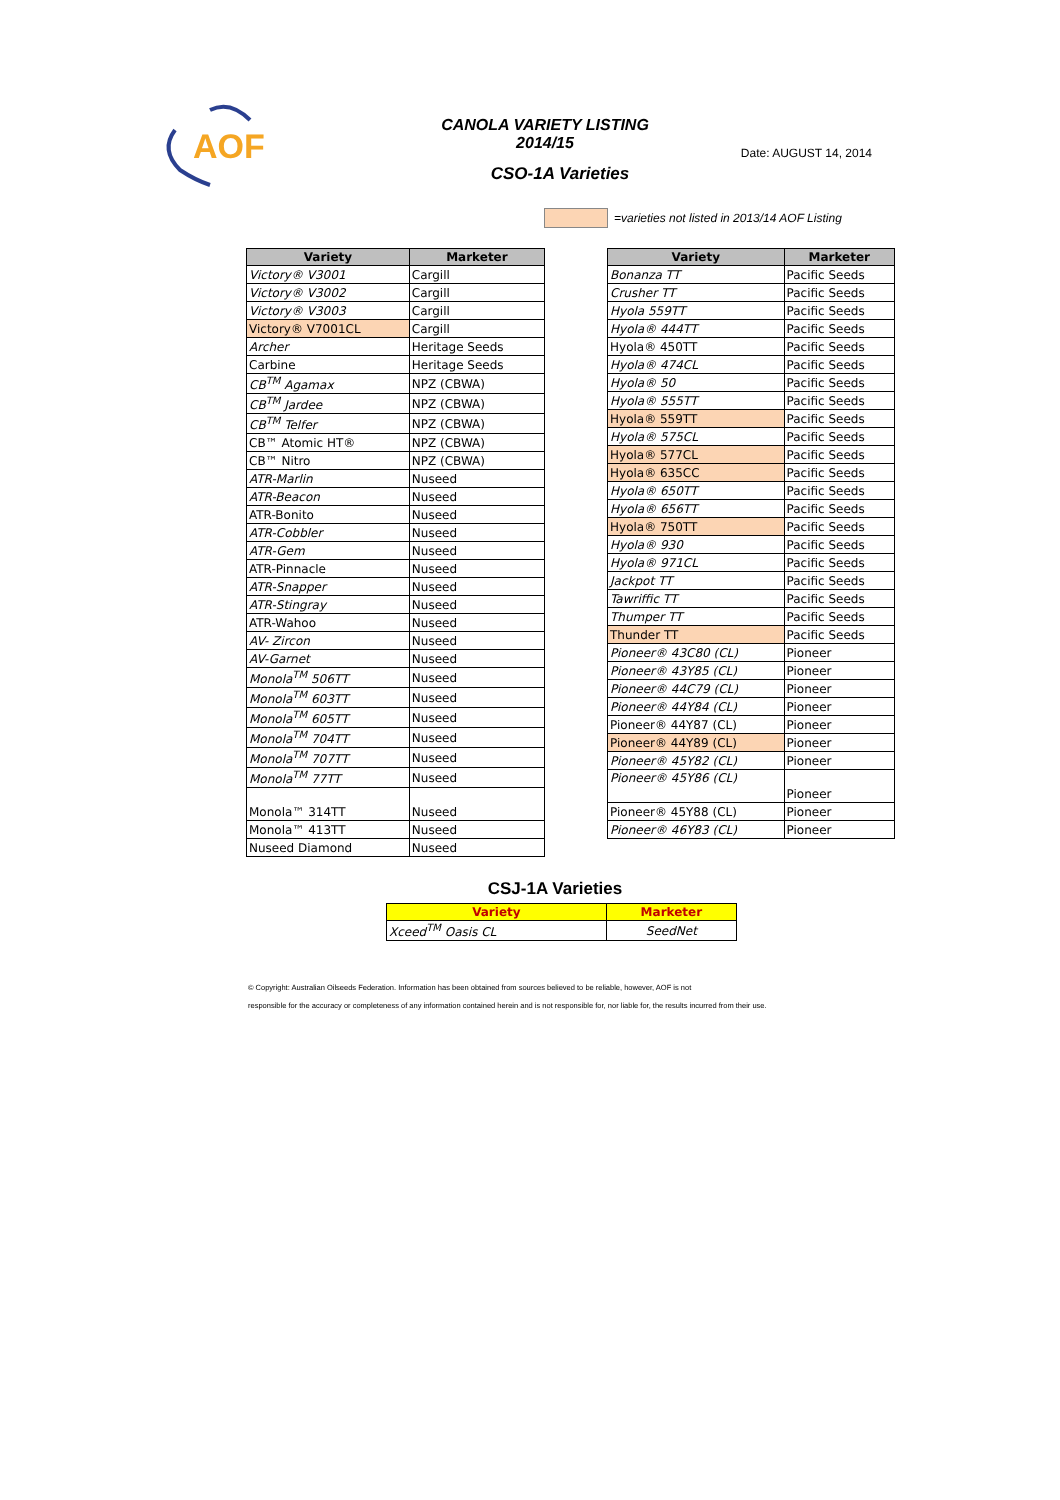AOF
CANOLA VARIETY LISTING
2014/15
Date: AUGUST 14, 2014
CSO-1A Varieties
=varieties not listed in 2013/14 AOF Listing
| Variety | Marketer |
| --- | --- |
| Victory® V3001 | Cargill |
| Victory® V3002 | Cargill |
| Victory® V3003 | Cargill |
| Victory® V7001CL | Cargill |
| Archer | Heritage Seeds |
| Carbine | Heritage Seeds |
| CB<sup>TM</sup> Agamax | NPZ (CBWA) |
| CB<sup>TM</sup> Jardee | NPZ (CBWA) |
| CB<sup>TM</sup> Telfer | NPZ (CBWA) |
| CB™ Atomic HT® | NPZ (CBWA) |
| CB™ Nitro | NPZ (CBWA) |
| ATR-Marlin | Nuseed |
| ATR-Beacon | Nuseed |
| ATR-Bonito | Nuseed |
| ATR-Cobbler | Nuseed |
| ATR-Gem | Nuseed |
| ATR-Pinnacle | Nuseed |
| ATR-Snapper | Nuseed |
| ATR-Stingray | Nuseed |
| ATR-Wahoo | Nuseed |
| AV- Zircon | Nuseed |
| AV-Garnet | Nuseed |
| Monola<sup>TM</sup> 506TT | Nuseed |
| Monola<sup>TM</sup> 603TT | Nuseed |
| Monola<sup>TM</sup> 605TT | Nuseed |
| Monola<sup>TM</sup> 704TT | Nuseed |
| Monola<sup>TM</sup> 707TT | Nuseed |
| Monola<sup>TM</sup> 77TT | Nuseed |
| Monola™ 314TT | Nuseed |
| Monola™ 413TT | Nuseed |
| Nuseed Diamond | Nuseed |
| Variety | Marketer |
| --- | --- |
| Bonanza TT | Pacific Seeds |
| Crusher TT | Pacific Seeds |
| Hyola 559TT | Pacific Seeds |
| Hyola® 444TT | Pacific Seeds |
| Hyola® 450TT | Pacific Seeds |
| Hyola® 474CL | Pacific Seeds |
| Hyola® 50 | Pacific Seeds |
| Hyola® 555TT | Pacific Seeds |
| Hyola® 559TT | Pacific Seeds |
| Hyola® 575CL | Pacific Seeds |
| Hyola® 577CL | Pacific Seeds |
| Hyola® 635CC | Pacific Seeds |
| Hyola® 650TT | Pacific Seeds |
| Hyola® 656TT | Pacific Seeds |
| Hyola® 750TT | Pacific Seeds |
| Hyola® 930 | Pacific Seeds |
| Hyola® 971CL | Pacific Seeds |
| Jackpot TT | Pacific Seeds |
| Tawriffic TT | Pacific Seeds |
| Thumper TT | Pacific Seeds |
| Thunder TT | Pacific Seeds |
| Pioneer® 43C80 (CL) | Pioneer |
| Pioneer® 43Y85 (CL) | Pioneer |
| Pioneer® 44C79 (CL) | Pioneer |
| Pioneer® 44Y84 (CL) | Pioneer |
| Pioneer® 44Y87 (CL) | Pioneer |
| Pioneer® 44Y89 (CL) | Pioneer |
| Pioneer® 45Y82 (CL) | Pioneer |
| Pioneer® 45Y86 (CL) | Pioneer |
| Pioneer® 45Y88 (CL) | Pioneer |
| Pioneer® 46Y83 (CL) | Pioneer |
CSJ-1A Varieties
| Variety | Marketer |
| --- | --- |
| Xceed<sup>TM</sup> Oasis CL | SeedNet |
© Copyright: Australian Oilseeds Federation. Information has been obtained from sources believed to be reliable, however, AOF is not
responsible for the accuracy or completeness of any information contained herein and is not responsible for, nor liable for, the results incurred from their use.